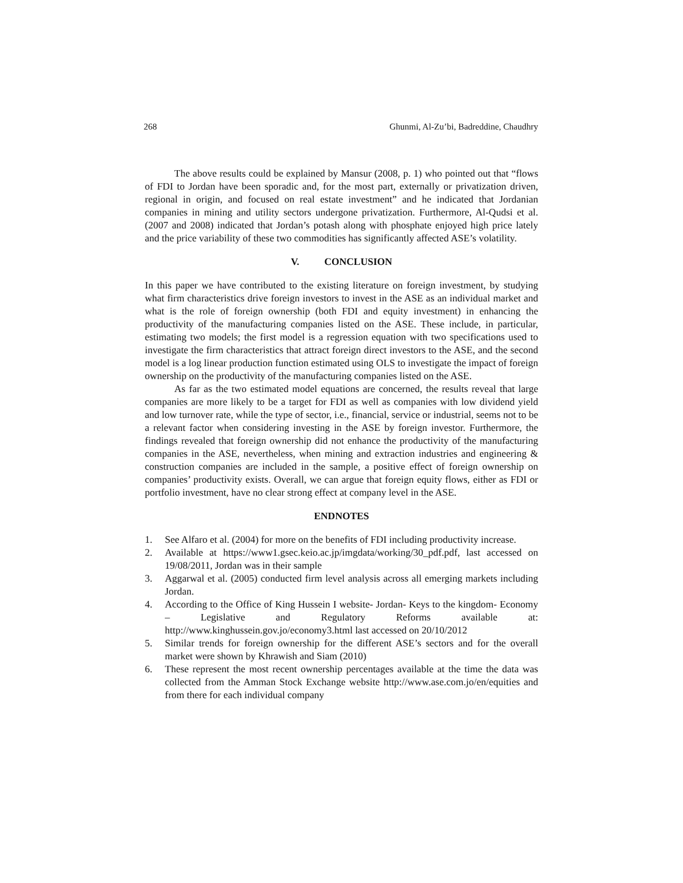268 Ghunmi, Al-Zu’bi, Badreddine, Chaudhry
The above results could be explained by Mansur (2008, p. 1) who pointed out that “flows of FDI to Jordan have been sporadic and, for the most part, externally or privatization driven, regional in origin, and focused on real estate investment” and he indicated that Jordanian companies in mining and utility sectors undergone privatization. Furthermore, Al-Qudsi et al. (2007 and 2008) indicated that Jordan’s potash along with phosphate enjoyed high price lately and the price variability of these two commodities has significantly affected ASE’s volatility.
V. CONCLUSION
In this paper we have contributed to the existing literature on foreign investment, by studying what firm characteristics drive foreign investors to invest in the ASE as an individual market and what is the role of foreign ownership (both FDI and equity investment) in enhancing the productivity of the manufacturing companies listed on the ASE. These include, in particular, estimating two models; the first model is a regression equation with two specifications used to investigate the firm characteristics that attract foreign direct investors to the ASE, and the second model is a log linear production function estimated using OLS to investigate the impact of foreign ownership on the productivity of the manufacturing companies listed on the ASE.
As far as the two estimated model equations are concerned, the results reveal that large companies are more likely to be a target for FDI as well as companies with low dividend yield and low turnover rate, while the type of sector, i.e., financial, service or industrial, seems not to be a relevant factor when considering investing in the ASE by foreign investor. Furthermore, the findings revealed that foreign ownership did not enhance the productivity of the manufacturing companies in the ASE, nevertheless, when mining and extraction industries and engineering & construction companies are included in the sample, a positive effect of foreign ownership on companies’ productivity exists. Overall, we can argue that foreign equity flows, either as FDI or portfolio investment, have no clear strong effect at company level in the ASE.
ENDNOTES
1. See Alfaro et al. (2004) for more on the benefits of FDI including productivity increase.
2. Available at https://www1.gsec.keio.ac.jp/imgdata/working/30_pdf.pdf, last accessed on 19/08/2011, Jordan was in their sample
3. Aggarwal et al. (2005) conducted firm level analysis across all emerging markets including Jordan.
4. According to the Office of King Hussein I website- Jordan- Keys to the kingdom- Economy – Legislative and Regulatory Reforms available at: http://www.kinghussein.gov.jo/economy3.html last accessed on 20/10/2012
5. Similar trends for foreign ownership for the different ASE’s sectors and for the overall market were shown by Khrawish and Siam (2010)
6. These represent the most recent ownership percentages available at the time the data was collected from the Amman Stock Exchange website http://www.ase.com.jo/en/equities and from there for each individual company